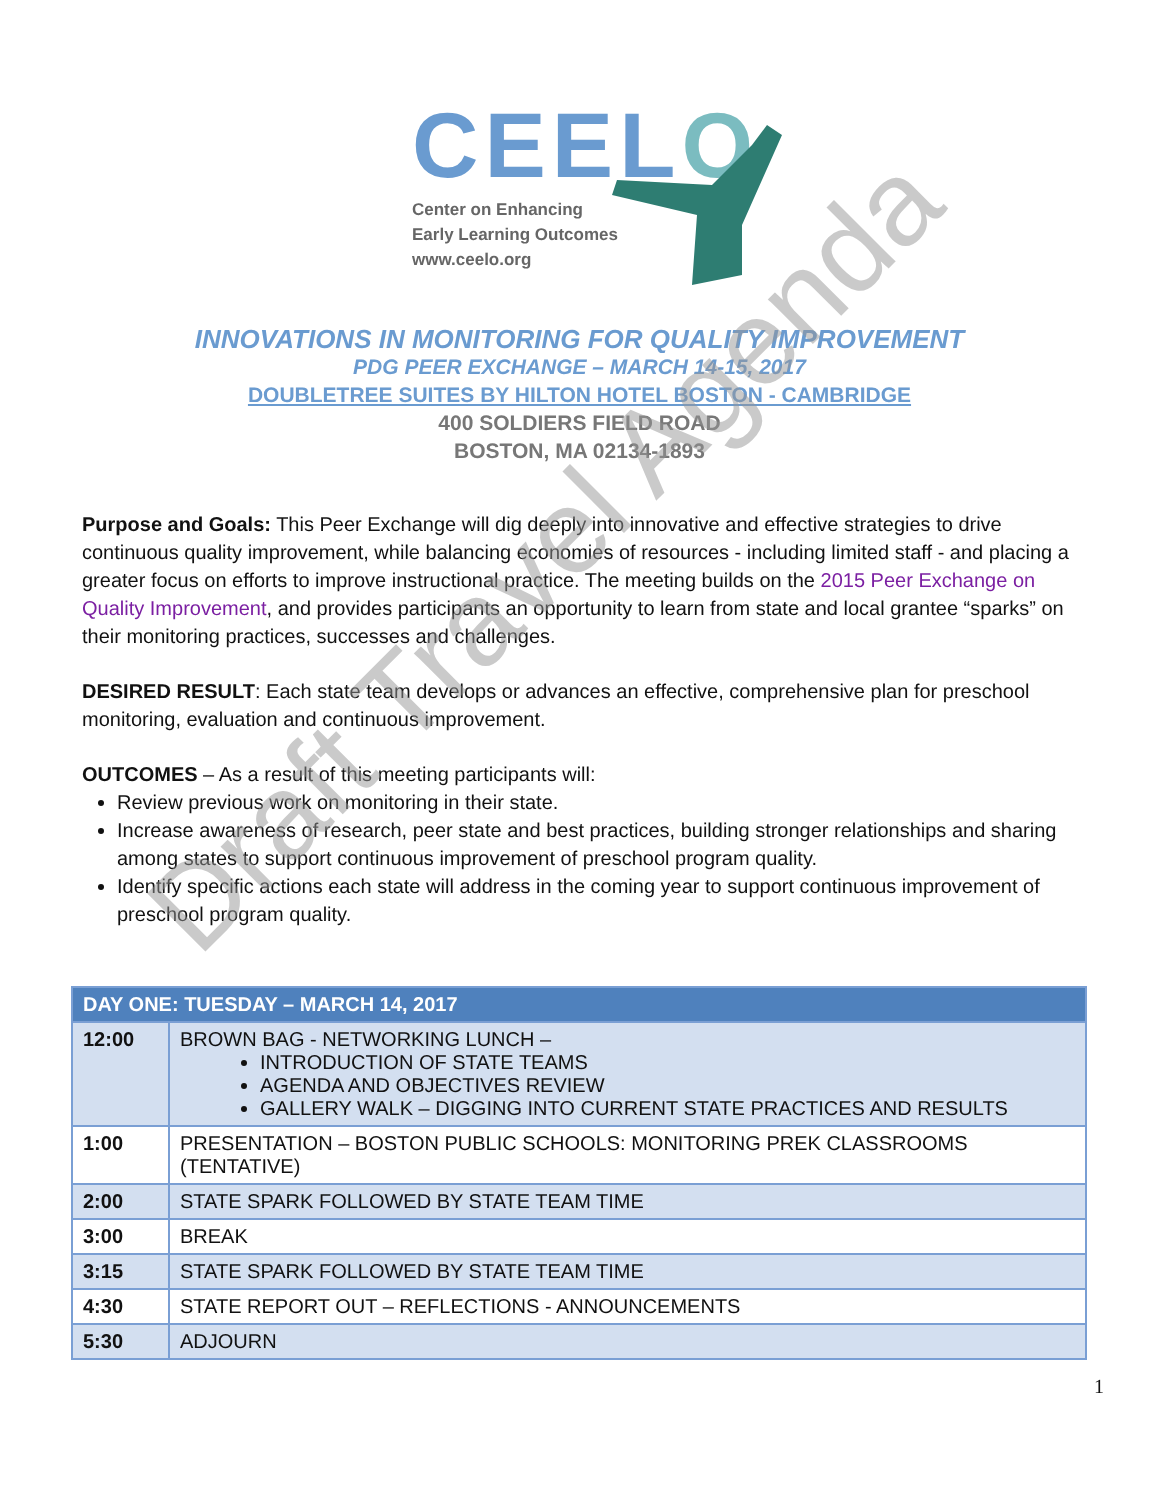CEELO
Center on Enhancing
Early Learning Outcomes
www.ceelo.org
INNOVATIONS IN MONITORING FOR QUALITY IMPROVEMENT
PDG PEER EXCHANGE – MARCH 14-15, 2017
DOUBLETREE SUITES BY HILTON HOTEL BOSTON - CAMBRIDGE
400 SOLDIERS FIELD ROAD
BOSTON, MA 02134-1893
Purpose and Goals: This Peer Exchange will dig deeply into innovative and effective strategies to drive continuous quality improvement, while balancing economies of resources - including limited staff - and placing a greater focus on efforts to improve instructional practice. The meeting builds on the 2015 Peer Exchange on Quality Improvement, and provides participants an opportunity to learn from state and local grantee “sparks” on their monitoring practices, successes and challenges.
DESIRED RESULT: Each state team develops or advances an effective, comprehensive plan for preschool monitoring, evaluation and continuous improvement.
OUTCOMES – As a result of this meeting participants will:
Review previous work on monitoring in their state.
Increase awareness of research, peer state and best practices, building stronger relationships and sharing among states to support continuous improvement of preschool program quality.
Identify specific actions each state will address in the coming year to support continuous improvement of preschool program quality.
| DAY ONE: TUESDAY – MARCH 14, 2017 | |
| --- | --- |
| 12:00 | BROWN BAG - NETWORKING LUNCH – INTRODUCTION OF STATE TEAMS AGENDA AND OBJECTIVES REVIEW GALLERY WALK – DIGGING INTO CURRENT STATE PRACTICES AND RESULTS |
| 1:00 | PRESENTATION – BOSTON PUBLIC SCHOOLS: MONITORING PREK CLASSROOMS (TENTATIVE) |
| 2:00 | STATE SPARK FOLLOWED BY STATE TEAM TIME |
| 3:00 | BREAK |
| 3:15 | STATE SPARK FOLLOWED BY STATE TEAM TIME |
| 4:30 | STATE REPORT OUT – REFLECTIONS - ANNOUNCEMENTS |
| 5:30 | ADJOURN |
1
Draft Travel Agenda